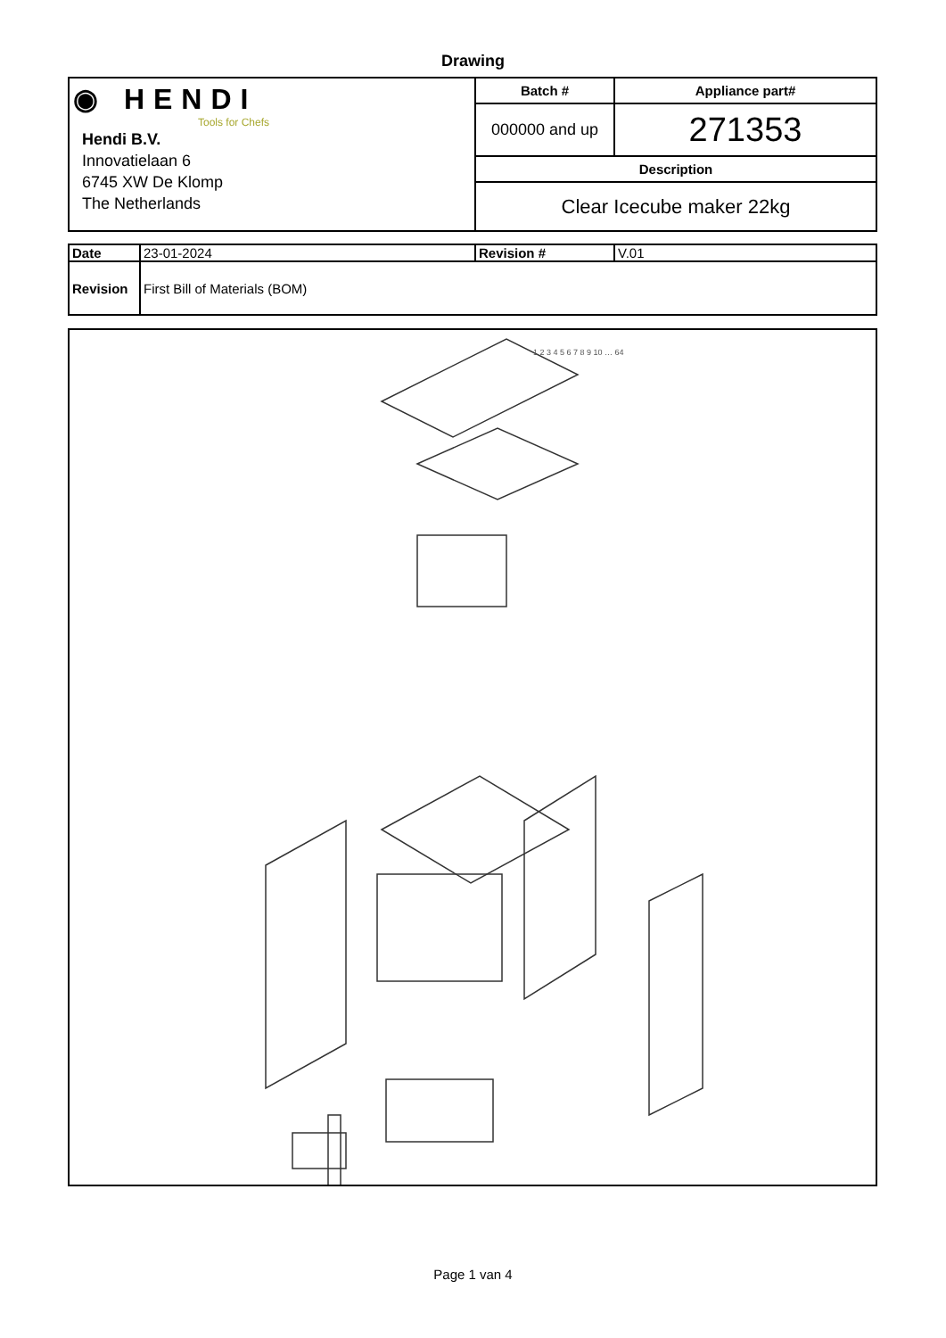Drawing
| ◉ HENDI Tools for Chefs Hendi B.V. Innovatielaan 6 6745 XW De Klomp The Netherlands | Batch # | Appliance part# |
| | 000000 and up | 271353 |
| | Description | |
| | Clear Icecube maker 22kg | |
| Date | 23-01-2024 | Revision # | V.01 |
| Revision | First Bill of Materials (BOM) | | |
1 2 3 4 5 6 7 8 9 10 … 64
Page 1 van 4